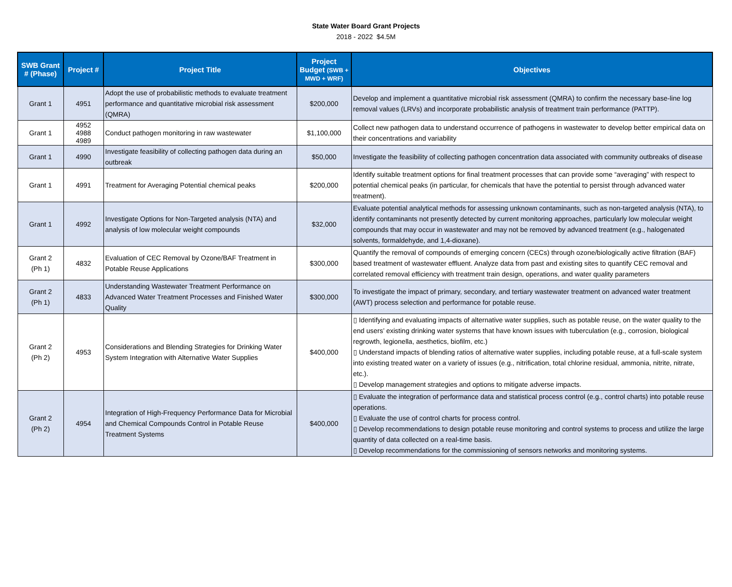State Water Board Grant Projects
2018 - 2022 $4.5M
| SWB Grant # (Phase) | Project # | Project Title | Project Budget (SWB + MWD + WRF) | Objectives |
| --- | --- | --- | --- | --- |
| Grant 1 | 4951 | Adopt the use of probabilistic methods to evaluate treatment performance and quantitative microbial risk assessment (QMRA) | $200,000 | Develop and implement a quantitative microbial risk assessment (QMRA) to confirm the necessary base-line log removal values (LRVs) and incorporate probabilistic analysis of treatment train performance (PATTP). |
| Grant 1 | 4952 4988 4989 | Conduct pathogen monitoring in raw wastewater | $1,100,000 | Collect new pathogen data to understand occurrence of pathogens in wastewater to develop better empirical data on their concentrations and variability |
| Grant 1 | 4990 | Investigate feasibility of collecting pathogen data during an outbreak | $50,000 | Investigate the feasibility of collecting pathogen concentration data associated with community outbreaks of disease |
| Grant 1 | 4991 | Treatment for Averaging Potential chemical peaks | $200,000 | Identify suitable treatment options for final treatment processes that can provide some “averaging” with respect to potential chemical peaks (in particular, for chemicals that have the potential to persist through advanced water treatment). |
| Grant 1 | 4992 | Investigate Options for Non-Targeted analysis (NTA) and analysis of low molecular weight compounds | $32,000 | Evaluate potential analytical methods for assessing unknown contaminants, such as non-targeted analysis (NTA), to identify contaminants not presently detected by current monitoring approaches, particularly low molecular weight compounds that may occur in wastewater and may not be removed by advanced treatment (e.g., halogenated solvents, formaldehyde, and 1,4-dioxane). |
| Grant 2 (Ph 1) | 4832 | Evaluation of CEC Removal by Ozone/BAF Treatment in Potable Reuse Applications | $300,000 | Quantify the removal of compounds of emerging concern (CECs) through ozone/biologically active filtration (BAF) based treatment of wastewater effluent. Analyze data from past and existing sites to quantify CEC removal and correlated removal efficiency with treatment train design, operations, and water quality parameters |
| Grant 2 (Ph 1) | 4833 | Understanding Wastewater Treatment Performance on Advanced Water Treatment Processes and Finished Water Quality | $300,000 | To investigate the impact of primary, secondary, and tertiary wastewater treatment on advanced water treatment (AWT) process selection and performance for potable reuse. |
| Grant 2 (Ph 2) | 4953 | Considerations and Blending Strategies for Drinking Water System Integration with Alternative Water Supplies | $400,000 | ▯ Identifying and evaluating impacts of alternative water supplies, such as potable reuse, on the water quality to the end users’ existing drinking water systems that have known issues with tuberculation (e.g., corrosion, biological regrowth, legionella, aesthetics, biofilm, etc.) ▯ Understand impacts of blending ratios of alternative water supplies, including potable reuse, at a full-scale system into existing treated water on a variety of issues (e.g., nitrification, total chlorine residual, ammonia, nitrite, nitrate, etc.). ▯ Develop management strategies and options to mitigate adverse impacts. |
| Grant 2 (Ph 2) | 4954 | Integration of High-Frequency Performance Data for Microbial and Chemical Compounds Control in Potable Reuse Treatment Systems | $400,000 | ▯ Evaluate the integration of performance data and statistical process control (e.g., control charts) into potable reuse operations. ▯ Evaluate the use of control charts for process control. ▯ Develop recommendations to design potable reuse monitoring and control systems to process and utilize the large quantity of data collected on a real-time basis. ▯ Develop recommendations for the commissioning of sensors networks and monitoring systems. |